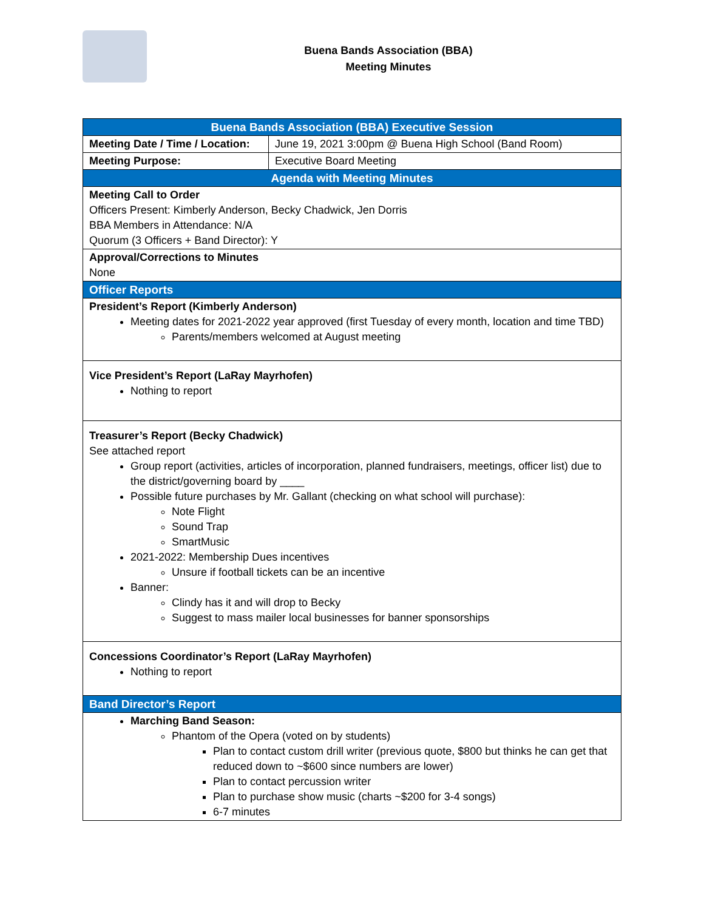Buena Bands Association (BBA)
Meeting Minutes
| Buena Bands Association (BBA) Executive Session | |
| Meeting Date / Time / Location: | June 19, 2021 3:00pm @ Buena High School (Band Room) |
| Meeting Purpose: | Executive Board Meeting |
| Agenda with Meeting Minutes | |
| Meeting Call to Order Officers Present: Kimberly Anderson, Becky Chadwick, Jen Dorris BBA Members in Attendance: N/A Quorum (3 Officers + Band Director): Y | |
| Approval/Corrections to Minutes None | |
| Officer Reports | |
| President’s Report (Kimberly Anderson) Meeting dates for 2021-2022 year approved (first Tuesday of every month, location and time TBD) Parents/members welcomed at August meeting | |
| Vice President’s Report (LaRay Mayrhofen) Nothing to report | |
| Treasurer’s Report (Becky Chadwick) See attached report Group report (activities, articles of incorporation, planned fundraisers, meetings, officer list) due to the district/governing board by ____ Possible future purchases by Mr. Gallant (checking on what school will purchase): Note Flight Sound Trap SmartMusic 2021-2022: Membership Dues incentives Unsure if football tickets can be an incentive Banner: Clindy has it and will drop to Becky Suggest to mass mailer local businesses for banner sponsorships | |
| Concessions Coordinator’s Report (LaRay Mayrhofen) Nothing to report | |
| Band Director’s Report | |
| Marching Band Season: Phantom of the Opera (voted on by students) Plan to contact custom drill writer (previous quote, $800 but thinks he can get that reduced down to ~$600 since numbers are lower) Plan to contact percussion writer Plan to purchase show music (charts ~$200 for 3-4 songs) 6-7 minutes | |